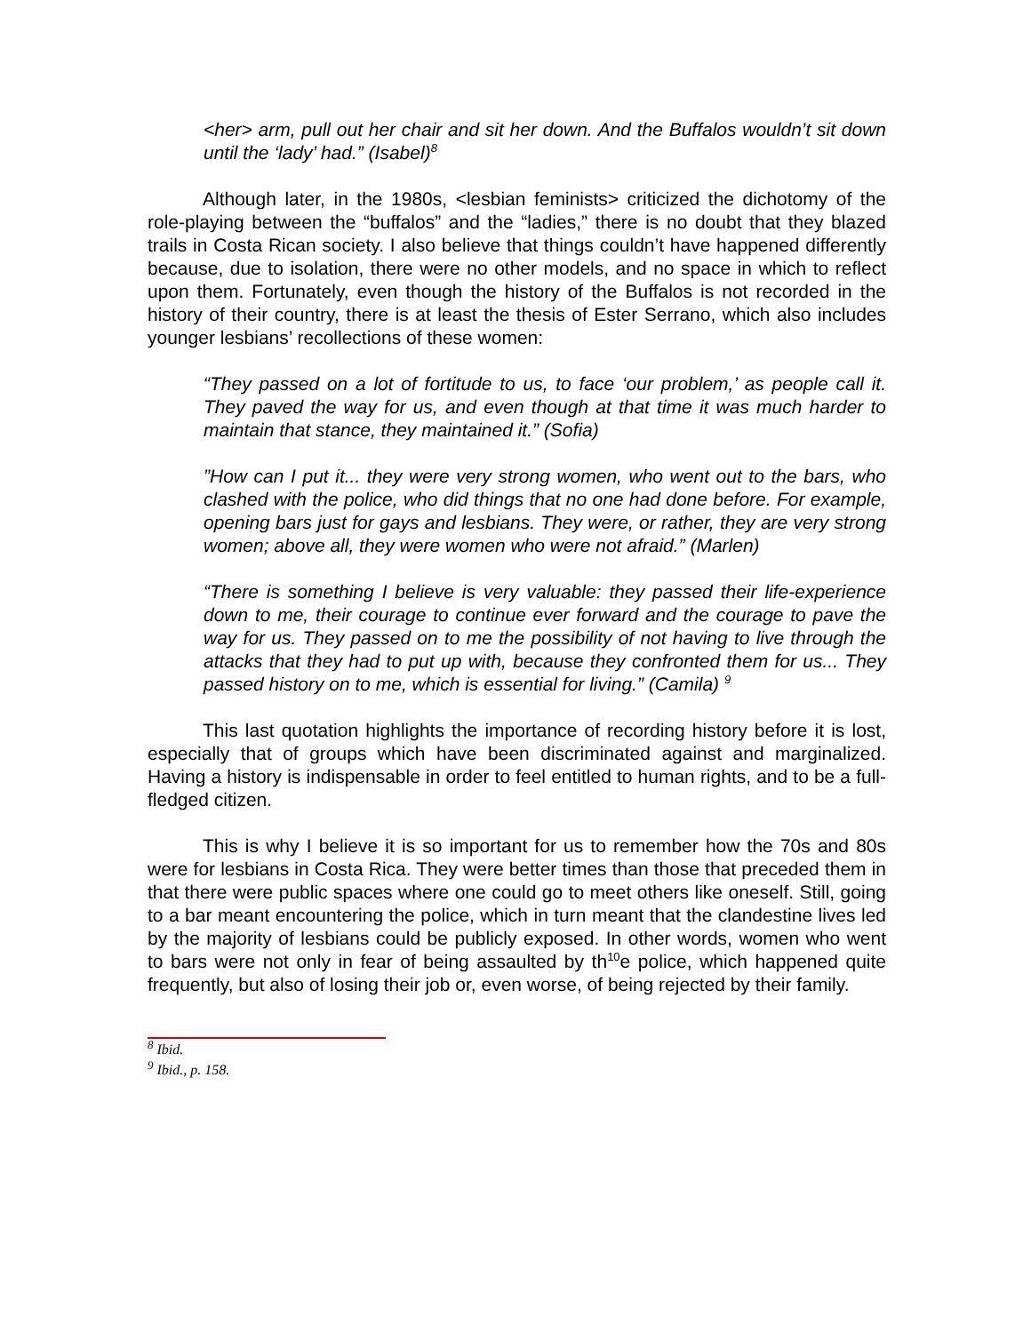<her> arm, pull out her chair and sit her down. And the Buffalos wouldn’t sit down until the ‘lady’ had.” (Isabel)<sup>8</sup>
Although later, in the 1980s, <lesbian feminists> criticized the dichotomy of the role-playing between the “buffalos” and the “ladies,” there is no doubt that they blazed trails in Costa Rican society. I also believe that things couldn’t have happened differently because, due to isolation, there were no other models, and no space in which to reflect upon them. Fortunately, even though the history of the Buffalos is not recorded in the history of their country, there is at least the thesis of Ester Serrano, which also includes younger lesbians’ recollections of these women:
“They passed on a lot of fortitude to us, to face ‘our problem,’ as people call it. They paved the way for us, and even though at that time it was much harder to maintain that stance, they maintained it.” (Sofia)
”How can I put it... they were very strong women, who went out to the bars, who clashed with the police, who did things that no one had done before. For example, opening bars just for gays and lesbians. They were, or rather, they are very strong women; above all, they were women who were not afraid.” (Marlen)
“There is something I believe is very valuable: they passed their life-experience down to me, their courage to continue ever forward and the courage to pave the way for us. They passed on to me the possibility of not having to live through the attacks that they had to put up with, because they confronted them for us... They passed history on to me, which is essential for living.” (Camila) <sup>9</sup>
This last quotation highlights the importance of recording history before it is lost, especially that of groups which have been discriminated against and marginalized. Having a history is indispensable in order to feel entitled to human rights, and to be a full-fledged citizen.
This is why I believe it is so important for us to remember how the 70s and 80s were for lesbians in Costa Rica. They were better times than those that preceded them in that there were public spaces where one could go to meet others like oneself. Still, going to a bar meant encountering the police, which in turn meant that the clandestine lives led by the majority of lesbians could be publicly exposed. In other words, women who went to bars were not only in fear of being assaulted by th<sup>10</sup>e police, which happened quite frequently, but also of losing their job or, even worse, of being rejected by their family.
<sup>8</sup> Ibid.
<sup>9</sup> Ibid., p. 158.